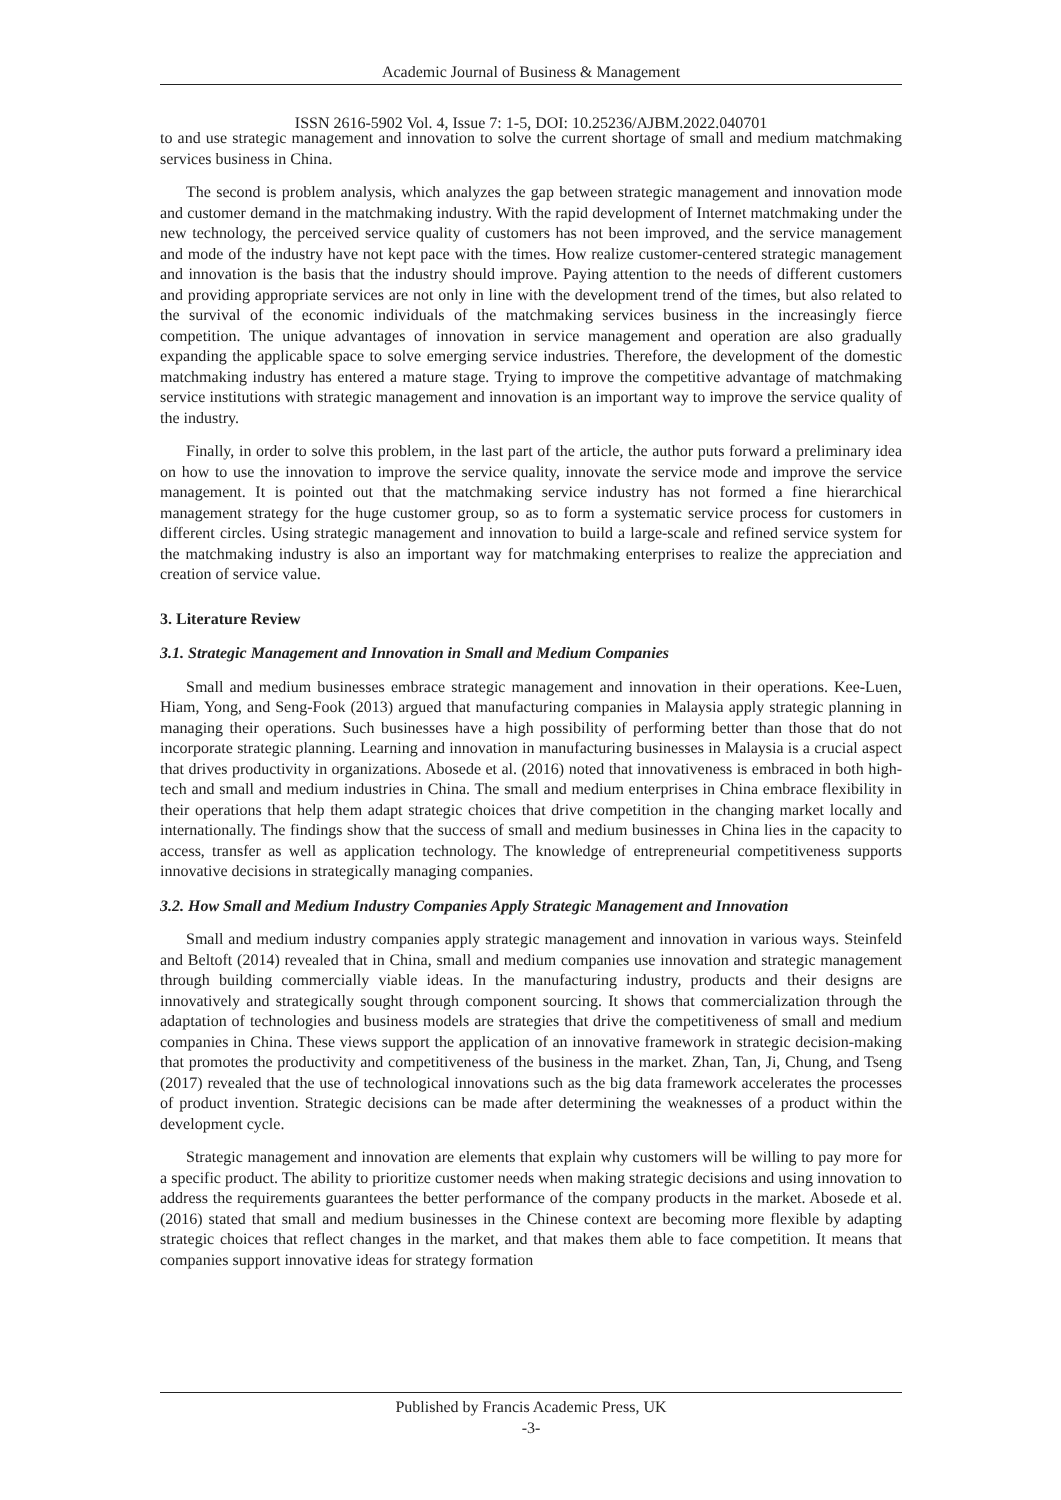Academic Journal of Business & Management
ISSN 2616-5902 Vol. 4, Issue 7: 1-5, DOI: 10.25236/AJBM.2022.040701
to and use strategic management and innovation to solve the current shortage of small and medium matchmaking services business in China.
The second is problem analysis, which analyzes the gap between strategic management and innovation mode and customer demand in the matchmaking industry. With the rapid development of Internet matchmaking under the new technology, the perceived service quality of customers has not been improved, and the service management and mode of the industry have not kept pace with the times. How realize customer-centered strategic management and innovation is the basis that the industry should improve. Paying attention to the needs of different customers and providing appropriate services are not only in line with the development trend of the times, but also related to the survival of the economic individuals of the matchmaking services business in the increasingly fierce competition. The unique advantages of innovation in service management and operation are also gradually expanding the applicable space to solve emerging service industries. Therefore, the development of the domestic matchmaking industry has entered a mature stage. Trying to improve the competitive advantage of matchmaking service institutions with strategic management and innovation is an important way to improve the service quality of the industry.
Finally, in order to solve this problem, in the last part of the article, the author puts forward a preliminary idea on how to use the innovation to improve the service quality, innovate the service mode and improve the service management. It is pointed out that the matchmaking service industry has not formed a fine hierarchical management strategy for the huge customer group, so as to form a systematic service process for customers in different circles. Using strategic management and innovation to build a large-scale and refined service system for the matchmaking industry is also an important way for matchmaking enterprises to realize the appreciation and creation of service value.
3. Literature Review
3.1. Strategic Management and Innovation in Small and Medium Companies
Small and medium businesses embrace strategic management and innovation in their operations. Kee-Luen, Hiam, Yong, and Seng-Fook (2013) argued that manufacturing companies in Malaysia apply strategic planning in managing their operations. Such businesses have a high possibility of performing better than those that do not incorporate strategic planning. Learning and innovation in manufacturing businesses in Malaysia is a crucial aspect that drives productivity in organizations. Abosede et al. (2016) noted that innovativeness is embraced in both high-tech and small and medium industries in China. The small and medium enterprises in China embrace flexibility in their operations that help them adapt strategic choices that drive competition in the changing market locally and internationally. The findings show that the success of small and medium businesses in China lies in the capacity to access, transfer as well as application technology. The knowledge of entrepreneurial competitiveness supports innovative decisions in strategically managing companies.
3.2. How Small and Medium Industry Companies Apply Strategic Management and Innovation
Small and medium industry companies apply strategic management and innovation in various ways. Steinfeld and Beltoft (2014) revealed that in China, small and medium companies use innovation and strategic management through building commercially viable ideas. In the manufacturing industry, products and their designs are innovatively and strategically sought through component sourcing. It shows that commercialization through the adaptation of technologies and business models are strategies that drive the competitiveness of small and medium companies in China. These views support the application of an innovative framework in strategic decision-making that promotes the productivity and competitiveness of the business in the market. Zhan, Tan, Ji, Chung, and Tseng (2017) revealed that the use of technological innovations such as the big data framework accelerates the processes of product invention. Strategic decisions can be made after determining the weaknesses of a product within the development cycle.
Strategic management and innovation are elements that explain why customers will be willing to pay more for a specific product. The ability to prioritize customer needs when making strategic decisions and using innovation to address the requirements guarantees the better performance of the company products in the market. Abosede et al. (2016) stated that small and medium businesses in the Chinese context are becoming more flexible by adapting strategic choices that reflect changes in the market, and that makes them able to face competition. It means that companies support innovative ideas for strategy formation
Published by Francis Academic Press, UK
-3-